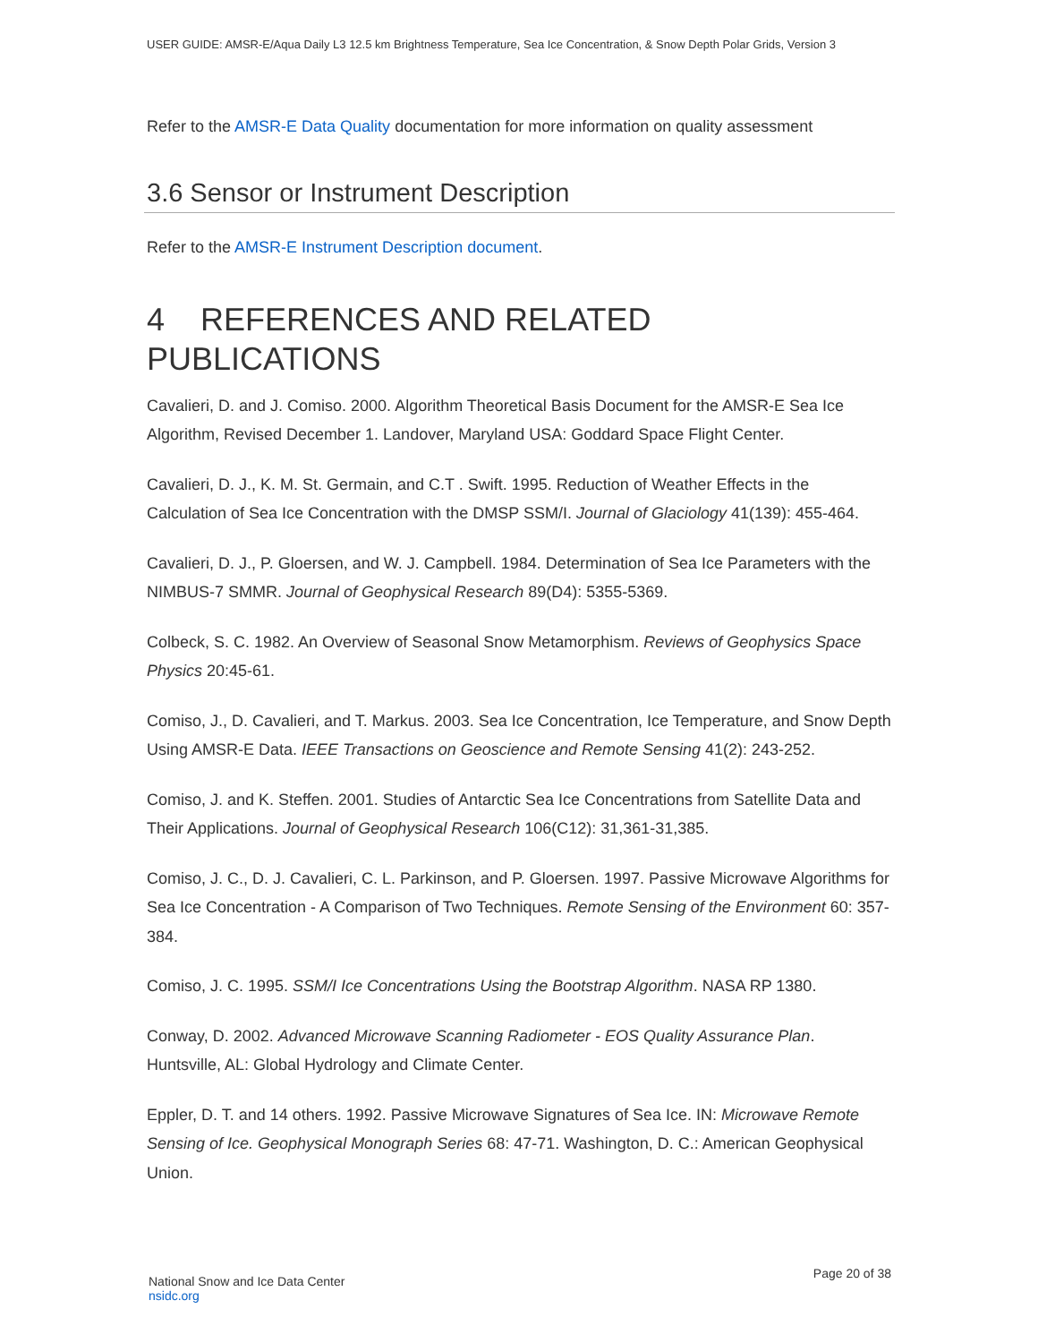USER GUIDE: AMSR-E/Aqua Daily L3 12.5 km Brightness Temperature, Sea Ice Concentration, & Snow Depth Polar Grids, Version 3
Refer to the AMSR-E Data Quality documentation for more information on quality assessment
3.6 Sensor or Instrument Description
Refer to the AMSR-E Instrument Description document.
4 REFERENCES AND RELATED PUBLICATIONS
Cavalieri, D. and J. Comiso. 2000. Algorithm Theoretical Basis Document for the AMSR-E Sea Ice Algorithm, Revised December 1. Landover, Maryland USA: Goddard Space Flight Center.
Cavalieri, D. J., K. M. St. Germain, and C.T . Swift. 1995. Reduction of Weather Effects in the Calculation of Sea Ice Concentration with the DMSP SSM/I. Journal of Glaciology 41(139): 455-464.
Cavalieri, D. J., P. Gloersen, and W. J. Campbell. 1984. Determination of Sea Ice Parameters with the NIMBUS-7 SMMR. Journal of Geophysical Research 89(D4): 5355-5369.
Colbeck, S. C. 1982. An Overview of Seasonal Snow Metamorphism. Reviews of Geophysics Space Physics 20:45-61.
Comiso, J., D. Cavalieri, and T. Markus. 2003. Sea Ice Concentration, Ice Temperature, and Snow Depth Using AMSR-E Data. IEEE Transactions on Geoscience and Remote Sensing 41(2): 243-252.
Comiso, J. and K. Steffen. 2001. Studies of Antarctic Sea Ice Concentrations from Satellite Data and Their Applications. Journal of Geophysical Research 106(C12): 31,361-31,385.
Comiso, J. C., D. J. Cavalieri, C. L. Parkinson, and P. Gloersen. 1997. Passive Microwave Algorithms for Sea Ice Concentration - A Comparison of Two Techniques. Remote Sensing of the Environment 60: 357-384.
Comiso, J. C. 1995. SSM/I Ice Concentrations Using the Bootstrap Algorithm. NASA RP 1380.
Conway, D. 2002. Advanced Microwave Scanning Radiometer - EOS Quality Assurance Plan. Huntsville, AL: Global Hydrology and Climate Center.
Eppler, D. T. and 14 others. 1992. Passive Microwave Signatures of Sea Ice. IN: Microwave Remote Sensing of Ice. Geophysical Monograph Series 68: 47-71. Washington, D. C.: American Geophysical Union.
National Snow and Ice Data Center
nsidc.org
Page 20 of 38